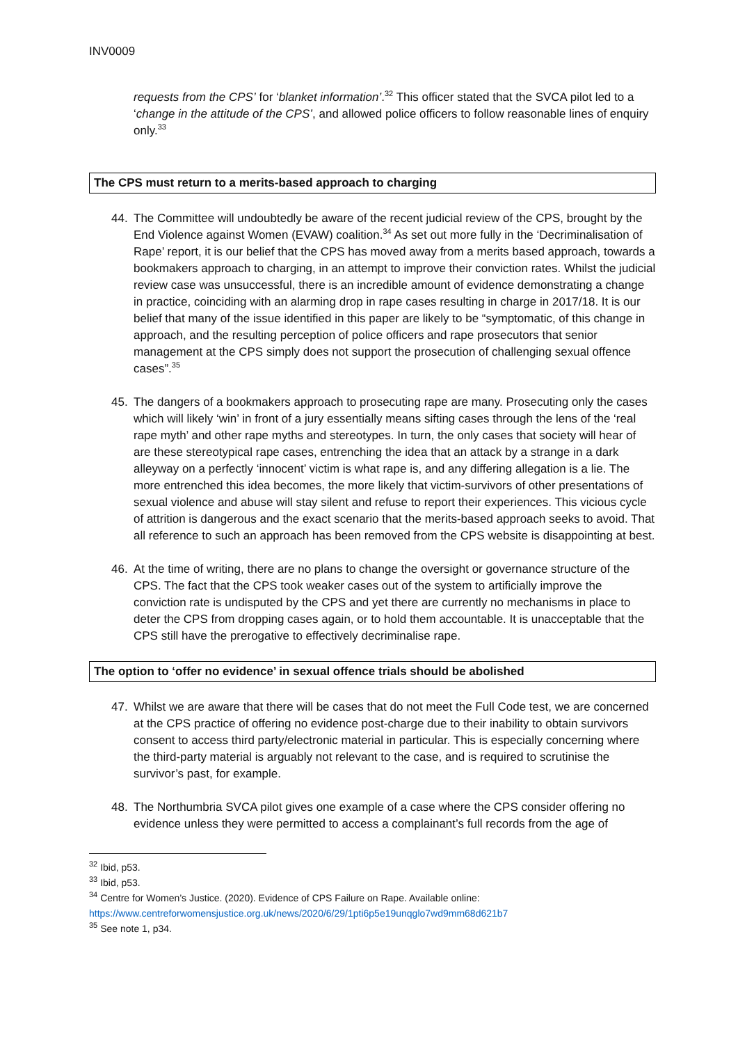INV0009
requests from the CPS’ for ‘blanket information’.<sup>32</sup> This officer stated that the SVCA pilot led to a ‘change in the attitude of the CPS’, and allowed police officers to follow reasonable lines of enquiry only.<sup>33</sup>
The CPS must return to a merits-based approach to charging
44. The Committee will undoubtedly be aware of the recent judicial review of the CPS, brought by the End Violence against Women (EVAW) coalition.<sup>34</sup> As set out more fully in the ‘Decriminalisation of Rape’ report, it is our belief that the CPS has moved away from a merits based approach, towards a bookmakers approach to charging, in an attempt to improve their conviction rates. Whilst the judicial review case was unsuccessful, there is an incredible amount of evidence demonstrating a change in practice, coinciding with an alarming drop in rape cases resulting in charge in 2017/18. It is our belief that many of the issue identified in this paper are likely to be “symptomatic, of this change in approach, and the resulting perception of police officers and rape prosecutors that senior management at the CPS simply does not support the prosecution of challenging sexual offence cases”.<sup>35</sup>
45. The dangers of a bookmakers approach to prosecuting rape are many. Prosecuting only the cases which will likely ‘win’ in front of a jury essentially means sifting cases through the lens of the ‘real rape myth’ and other rape myths and stereotypes. In turn, the only cases that society will hear of are these stereotypical rape cases, entrenching the idea that an attack by a strange in a dark alleyway on a perfectly ‘innocent’ victim is what rape is, and any differing allegation is a lie. The more entrenched this idea becomes, the more likely that victim-survivors of other presentations of sexual violence and abuse will stay silent and refuse to report their experiences. This vicious cycle of attrition is dangerous and the exact scenario that the merits-based approach seeks to avoid. That all reference to such an approach has been removed from the CPS website is disappointing at best.
46. At the time of writing, there are no plans to change the oversight or governance structure of the CPS. The fact that the CPS took weaker cases out of the system to artificially improve the conviction rate is undisputed by the CPS and yet there are currently no mechanisms in place to deter the CPS from dropping cases again, or to hold them accountable. It is unacceptable that the CPS still have the prerogative to effectively decriminalise rape.
The option to ‘offer no evidence’ in sexual offence trials should be abolished
47. Whilst we are aware that there will be cases that do not meet the Full Code test, we are concerned at the CPS practice of offering no evidence post-charge due to their inability to obtain survivors consent to access third party/electronic material in particular. This is especially concerning where the third-party material is arguably not relevant to the case, and is required to scrutinise the survivor’s past, for example.
48. The Northumbria SVCA pilot gives one example of a case where the CPS consider offering no evidence unless they were permitted to access a complainant’s full records from the age of
<sup>32</sup> Ibid, p53.
<sup>33</sup> Ibid, p53.
<sup>34</sup> Centre for Women’s Justice. (2020). Evidence of CPS Failure on Rape. Available online: https://www.centreforwomensjustice.org.uk/news/2020/6/29/1pti6p5e19unqglo7wd9mm68d621b7
<sup>35</sup> See note 1, p34.